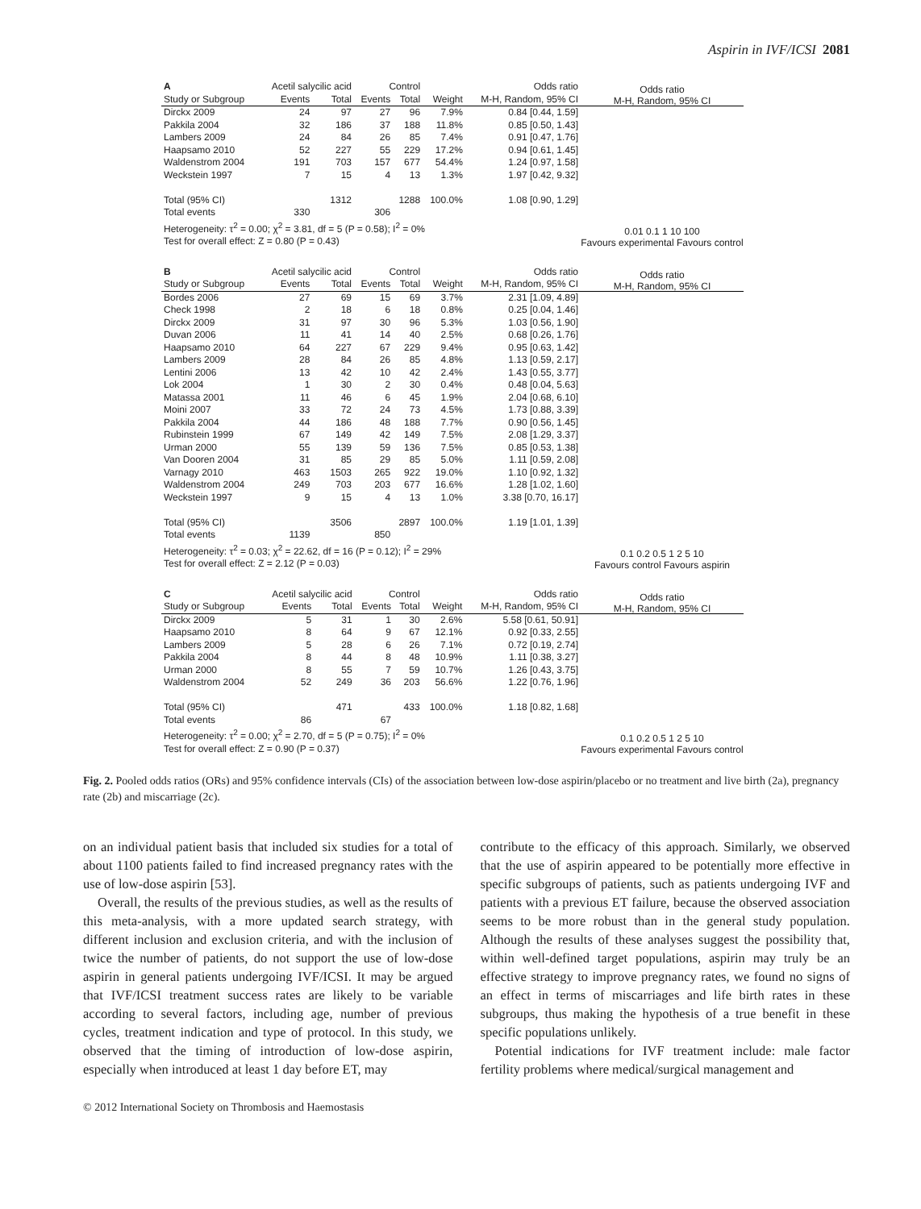Aspirin in IVF/ICSI 2081
| A | Acetil salycilic acid | | Control | | | Odds ratio |
| --- | --- | --- | --- | --- | --- | --- |
| Study or Subgroup | Events | Total | Events | Total | Weight | M-H, Random, 95% CI |
| Dirckx 2009 | 24 | 97 | 27 | 96 | 7.9% | 0.84 [0.44, 1.59] |
| Pakkila 2004 | 32 | 186 | 37 | 188 | 11.8% | 0.85 [0.50, 1.43] |
| Lambers 2009 | 24 | 84 | 26 | 85 | 7.4% | 0.91 [0.47, 1.76] |
| Haapsamo 2010 | 52 | 227 | 55 | 229 | 17.2% | 0.94 [0.61, 1.45] |
| Waldenstrom 2004 | 191 | 703 | 157 | 677 | 54.4% | 1.24 [0.97, 1.58] |
| Weckstein 1997 | 7 | 15 | 4 | 13 | 1.3% | 1.97 [0.42, 9.32] |
| Total (95% CI) | | 1312 | | 1288 | 100.0% | 1.08 [0.90, 1.29] |
| Total events | 330 | | 306 | | | |
| Heterogeneity: τ<sup>2</sup> = 0.00; χ<sup>2</sup> = 3.81, df = 5 (P = 0.58); I<sup>2</sup> = 0% | | | | | | |
| Test for overall effect: Z = 0.80 (P = 0.43) | | | | | | |
Odds ratio
M-H, Random, 95% CI
0.01 0.1 1 10 100
Favours experimental Favours control
| B | Acetil salycilic acid | | Control | | | Odds ratio |
| --- | --- | --- | --- | --- | --- | --- |
| Study or Subgroup | Events | Total | Events | Total | Weight | M-H, Random, 95% CI |
| Bordes 2006 | 27 | 69 | 15 | 69 | 3.7% | 2.31 [1.09, 4.89] |
| Check 1998 | 2 | 18 | 6 | 18 | 0.8% | 0.25 [0.04, 1.46] |
| Dirckx 2009 | 31 | 97 | 30 | 96 | 5.3% | 1.03 [0.56, 1.90] |
| Duvan 2006 | 11 | 41 | 14 | 40 | 2.5% | 0.68 [0.26, 1.76] |
| Haapsamo 2010 | 64 | 227 | 67 | 229 | 9.4% | 0.95 [0.63, 1.42] |
| Lambers 2009 | 28 | 84 | 26 | 85 | 4.8% | 1.13 [0.59, 2.17] |
| Lentini 2006 | 13 | 42 | 10 | 42 | 2.4% | 1.43 [0.55, 3.77] |
| Lok 2004 | 1 | 30 | 2 | 30 | 0.4% | 0.48 [0.04, 5.63] |
| Matassa 2001 | 11 | 46 | 6 | 45 | 1.9% | 2.04 [0.68, 6.10] |
| Moini 2007 | 33 | 72 | 24 | 73 | 4.5% | 1.73 [0.88, 3.39] |
| Pakkila 2004 | 44 | 186 | 48 | 188 | 7.7% | 0.90 [0.56, 1.45] |
| Rubinstein 1999 | 67 | 149 | 42 | 149 | 7.5% | 2.08 [1.29, 3.37] |
| Urman 2000 | 55 | 139 | 59 | 136 | 7.5% | 0.85 [0.53, 1.38] |
| Van Dooren 2004 | 31 | 85 | 29 | 85 | 5.0% | 1.11 [0.59, 2.08] |
| Varnagy 2010 | 463 | 1503 | 265 | 922 | 19.0% | 1.10 [0.92, 1.32] |
| Waldenstrom 2004 | 249 | 703 | 203 | 677 | 16.6% | 1.28 [1.02, 1.60] |
| Weckstein 1997 | 9 | 15 | 4 | 13 | 1.0% | 3.38 [0.70, 16.17] |
| Total (95% CI) | | 3506 | | 2897 | 100.0% | 1.19 [1.01, 1.39] |
| Total events | 1139 | | 850 | | | |
| Heterogeneity: τ<sup>2</sup> = 0.03; χ<sup>2</sup> = 22.62, df = 16 (P = 0.12); I<sup>2</sup> = 29% | | | | | | |
| Test for overall effect: Z = 2.12 (P = 0.03) | | | | | | |
Odds ratio
M-H, Random, 95% CI
0.1 0.2 0.5 1 2 5 10
Favours control Favours aspirin
| C | Acetil salycilic acid | | Control | | | Odds ratio |
| --- | --- | --- | --- | --- | --- | --- |
| Study or Subgroup | Events | Total | Events | Total | Weight | M-H, Random, 95% CI |
| Dirckx 2009 | 5 | 31 | 1 | 30 | 2.6% | 5.58 [0.61, 50.91] |
| Haapsamo 2010 | 8 | 64 | 9 | 67 | 12.1% | 0.92 [0.33, 2.55] |
| Lambers 2009 | 5 | 28 | 6 | 26 | 7.1% | 0.72 [0.19, 2.74] |
| Pakkila 2004 | 8 | 44 | 8 | 48 | 10.9% | 1.11 [0.38, 3.27] |
| Urman 2000 | 8 | 55 | 7 | 59 | 10.7% | 1.26 [0.43, 3.75] |
| Waldenstrom 2004 | 52 | 249 | 36 | 203 | 56.6% | 1.22 [0.76, 1.96] |
| Total (95% CI) | | 471 | | 433 | 100.0% | 1.18 [0.82, 1.68] |
| Total events | 86 | | 67 | | | |
| Heterogeneity: τ<sup>2</sup> = 0.00; χ<sup>2</sup> = 2.70, df = 5 (P = 0.75); I<sup>2</sup> = 0% | | | | | | |
| Test for overall effect: Z = 0.90 (P = 0.37) | | | | | | |
Odds ratio
M-H, Random, 95% CI
0.1 0.2 0.5 1 2 5 10
Favours experimental Favours control
Fig. 2. Pooled odds ratios (ORs) and 95% confidence intervals (CIs) of the association between low-dose aspirin/placebo or no treatment and live birth (2a), pregnancy rate (2b) and miscarriage (2c).
on an individual patient basis that included six studies for a total of about 1100 patients failed to find increased pregnancy rates with the use of low-dose aspirin [53].
Overall, the results of the previous studies, as well as the results of this meta-analysis, with a more updated search strategy, with different inclusion and exclusion criteria, and with the inclusion of twice the number of patients, do not support the use of low-dose aspirin in general patients undergoing IVF/ICSI. It may be argued that IVF/ICSI treatment success rates are likely to be variable according to several factors, including age, number of previous cycles, treatment indication and type of protocol. In this study, we observed that the timing of introduction of low-dose aspirin, especially when introduced at least 1 day before ET, may
contribute to the efficacy of this approach. Similarly, we observed that the use of aspirin appeared to be potentially more effective in specific subgroups of patients, such as patients undergoing IVF and patients with a previous ET failure, because the observed association seems to be more robust than in the general study population. Although the results of these analyses suggest the possibility that, within well-defined target populations, aspirin may truly be an effective strategy to improve pregnancy rates, we found no signs of an effect in terms of miscarriages and life birth rates in these subgroups, thus making the hypothesis of a true benefit in these specific populations unlikely.
Potential indications for IVF treatment include: male factor fertility problems where medical/surgical management and
© 2012 International Society on Thrombosis and Haemostasis